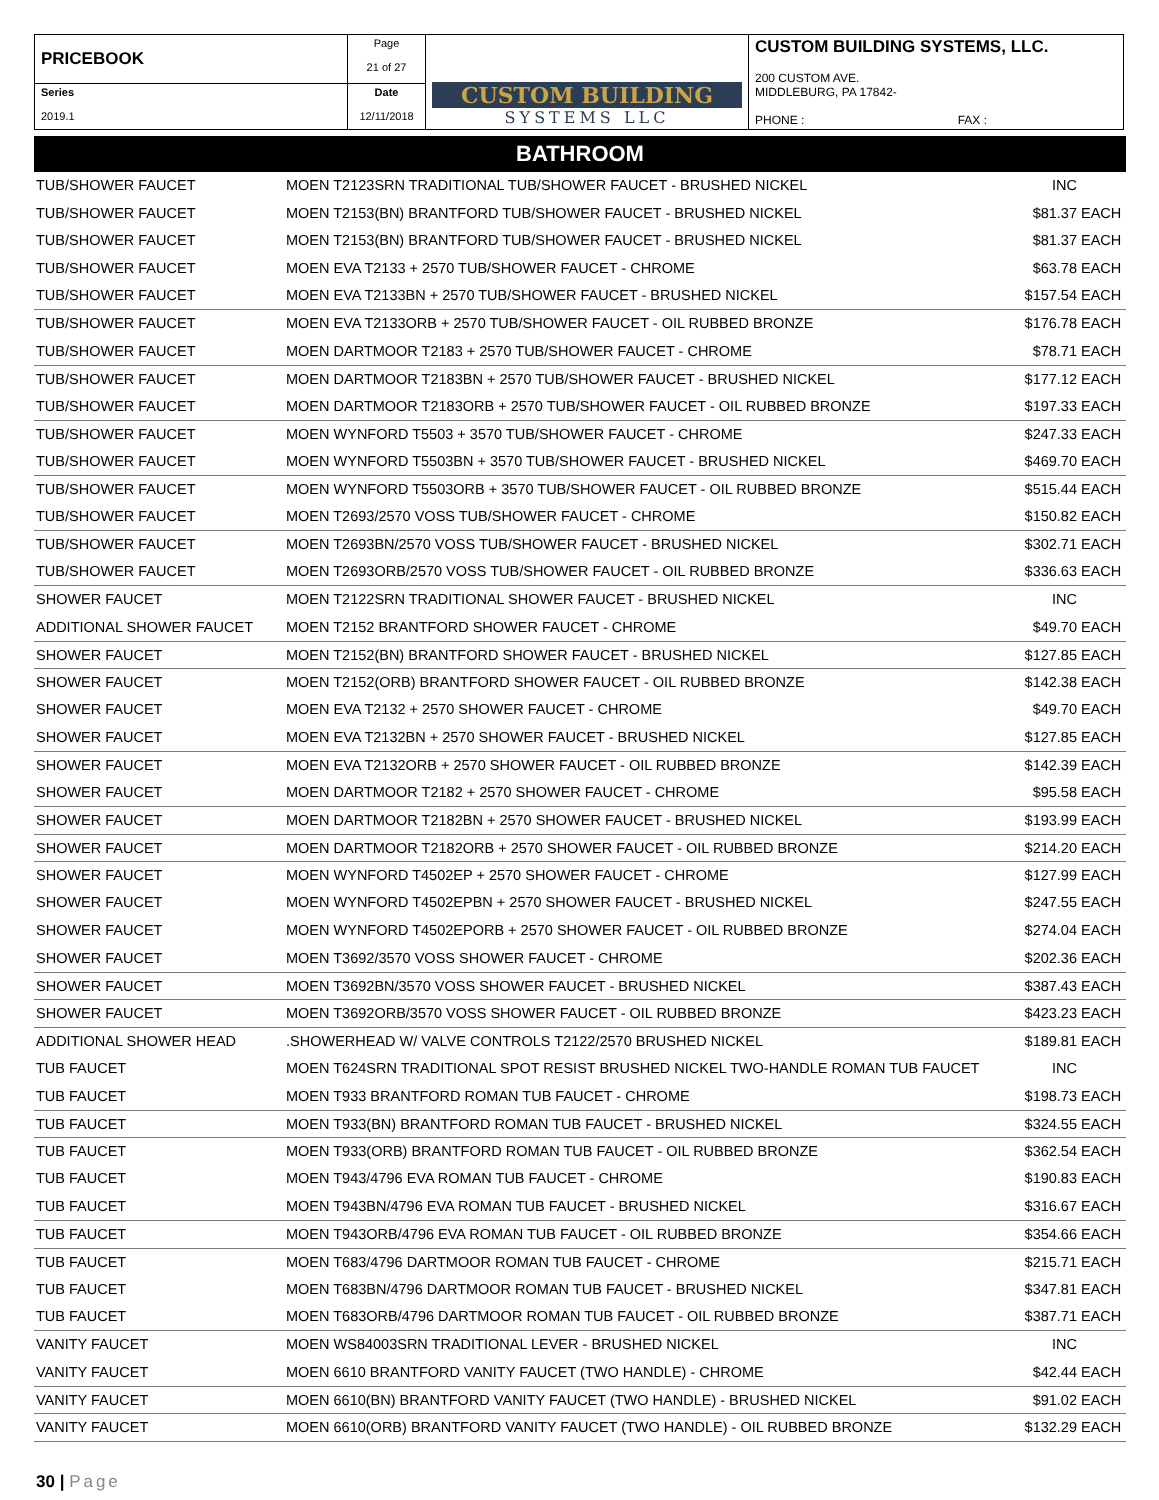| PRICEBOOK | Page 21 of 27 | CUSTOM BUILDING SYSTEMS LLC | CUSTOM BUILDING SYSTEMS, LLC. 200 CUSTOM AVE. MIDDLEBURG, PA 17842- PHONE : FAX : |
| Series 2019.1 | Date 12/11/2018 | | |
BATHROOM
| TUB/SHOWER FAUCET | MOEN T2123SRN TRADITIONAL TUB/SHOWER FAUCET - BRUSHED NICKEL | INC | |
| TUB/SHOWER FAUCET | MOEN T2153(BN) BRANTFORD TUB/SHOWER FAUCET - BRUSHED NICKEL | $81.37 | EACH |
| TUB/SHOWER FAUCET | MOEN T2153(BN) BRANTFORD TUB/SHOWER FAUCET - BRUSHED NICKEL | $81.37 | EACH |
| TUB/SHOWER FAUCET | MOEN EVA T2133 + 2570 TUB/SHOWER FAUCET - CHROME | $63.78 | EACH |
| TUB/SHOWER FAUCET | MOEN EVA T2133BN + 2570 TUB/SHOWER FAUCET - BRUSHED NICKEL | $157.54 | EACH |
| TUB/SHOWER FAUCET | MOEN EVA T2133ORB + 2570 TUB/SHOWER FAUCET - OIL RUBBED BRONZE | $176.78 | EACH |
| TUB/SHOWER FAUCET | MOEN DARTMOOR T2183 + 2570 TUB/SHOWER FAUCET - CHROME | $78.71 | EACH |
| TUB/SHOWER FAUCET | MOEN DARTMOOR T2183BN + 2570 TUB/SHOWER FAUCET - BRUSHED NICKEL | $177.12 | EACH |
| TUB/SHOWER FAUCET | MOEN DARTMOOR T2183ORB + 2570 TUB/SHOWER FAUCET - OIL RUBBED BRONZE | $197.33 | EACH |
| TUB/SHOWER FAUCET | MOEN WYNFORD T5503 + 3570 TUB/SHOWER FAUCET - CHROME | $247.33 | EACH |
| TUB/SHOWER FAUCET | MOEN WYNFORD T5503BN + 3570 TUB/SHOWER FAUCET - BRUSHED NICKEL | $469.70 | EACH |
| TUB/SHOWER FAUCET | MOEN WYNFORD T5503ORB + 3570 TUB/SHOWER FAUCET - OIL RUBBED BRONZE | $515.44 | EACH |
| TUB/SHOWER FAUCET | MOEN T2693/2570 VOSS TUB/SHOWER FAUCET - CHROME | $150.82 | EACH |
| TUB/SHOWER FAUCET | MOEN T2693BN/2570 VOSS TUB/SHOWER FAUCET - BRUSHED NICKEL | $302.71 | EACH |
| TUB/SHOWER FAUCET | MOEN T2693ORB/2570 VOSS TUB/SHOWER FAUCET - OIL RUBBED BRONZE | $336.63 | EACH |
| SHOWER FAUCET | MOEN T2122SRN TRADITIONAL SHOWER FAUCET - BRUSHED NICKEL | INC | |
| ADDITIONAL SHOWER FAUCET | MOEN T2152 BRANTFORD SHOWER FAUCET - CHROME | $49.70 | EACH |
| SHOWER FAUCET | MOEN T2152(BN) BRANTFORD SHOWER FAUCET - BRUSHED NICKEL | $127.85 | EACH |
| SHOWER FAUCET | MOEN T2152(ORB) BRANTFORD SHOWER FAUCET - OIL RUBBED BRONZE | $142.38 | EACH |
| SHOWER FAUCET | MOEN EVA T2132 + 2570 SHOWER FAUCET - CHROME | $49.70 | EACH |
| SHOWER FAUCET | MOEN EVA T2132BN + 2570 SHOWER FAUCET - BRUSHED NICKEL | $127.85 | EACH |
| SHOWER FAUCET | MOEN EVA T2132ORB + 2570 SHOWER FAUCET - OIL RUBBED BRONZE | $142.39 | EACH |
| SHOWER FAUCET | MOEN DARTMOOR T2182 + 2570 SHOWER FAUCET - CHROME | $95.58 | EACH |
| SHOWER FAUCET | MOEN DARTMOOR T2182BN + 2570 SHOWER FAUCET - BRUSHED NICKEL | $193.99 | EACH |
| SHOWER FAUCET | MOEN DARTMOOR T2182ORB + 2570 SHOWER FAUCET - OIL RUBBED BRONZE | $214.20 | EACH |
| SHOWER FAUCET | MOEN WYNFORD T4502EP + 2570 SHOWER FAUCET - CHROME | $127.99 | EACH |
| SHOWER FAUCET | MOEN WYNFORD T4502EPBN + 2570 SHOWER FAUCET - BRUSHED NICKEL | $247.55 | EACH |
| SHOWER FAUCET | MOEN WYNFORD T4502EPORB + 2570 SHOWER FAUCET - OIL RUBBED BRONZE | $274.04 | EACH |
| SHOWER FAUCET | MOEN T3692/3570 VOSS SHOWER FAUCET - CHROME | $202.36 | EACH |
| SHOWER FAUCET | MOEN T3692BN/3570 VOSS SHOWER FAUCET - BRUSHED NICKEL | $387.43 | EACH |
| SHOWER FAUCET | MOEN T3692ORB/3570 VOSS SHOWER FAUCET - OIL RUBBED BRONZE | $423.23 | EACH |
| ADDITIONAL SHOWER HEAD | .SHOWERHEAD W/ VALVE CONTROLS T2122/2570 BRUSHED NICKEL | $189.81 | EACH |
| TUB FAUCET | MOEN T624SRN TRADITIONAL SPOT RESIST BRUSHED NICKEL TWO-HANDLE ROMAN TUB FAUCET | INC | |
| TUB FAUCET | MOEN T933 BRANTFORD ROMAN TUB FAUCET - CHROME | $198.73 | EACH |
| TUB FAUCET | MOEN T933(BN) BRANTFORD ROMAN TUB FAUCET - BRUSHED NICKEL | $324.55 | EACH |
| TUB FAUCET | MOEN T933(ORB) BRANTFORD ROMAN TUB FAUCET - OIL RUBBED BRONZE | $362.54 | EACH |
| TUB FAUCET | MOEN T943/4796 EVA ROMAN TUB FAUCET - CHROME | $190.83 | EACH |
| TUB FAUCET | MOEN T943BN/4796 EVA ROMAN TUB FAUCET - BRUSHED NICKEL | $316.67 | EACH |
| TUB FAUCET | MOEN T943ORB/4796 EVA ROMAN TUB FAUCET - OIL RUBBED BRONZE | $354.66 | EACH |
| TUB FAUCET | MOEN T683/4796 DARTMOOR ROMAN TUB FAUCET - CHROME | $215.71 | EACH |
| TUB FAUCET | MOEN T683BN/4796 DARTMOOR ROMAN TUB FAUCET - BRUSHED NICKEL | $347.81 | EACH |
| TUB FAUCET | MOEN T683ORB/4796 DARTMOOR ROMAN TUB FAUCET - OIL RUBBED BRONZE | $387.71 | EACH |
| VANITY FAUCET | MOEN WS84003SRN TRADITIONAL LEVER - BRUSHED NICKEL | INC | |
| VANITY FAUCET | MOEN 6610 BRANTFORD VANITY FAUCET (TWO HANDLE) - CHROME | $42.44 | EACH |
| VANITY FAUCET | MOEN 6610(BN) BRANTFORD VANITY FAUCET (TWO HANDLE) - BRUSHED NICKEL | $91.02 | EACH |
| VANITY FAUCET | MOEN 6610(ORB) BRANTFORD VANITY FAUCET (TWO HANDLE) - OIL RUBBED BRONZE | $132.29 | EACH |
30 | Page